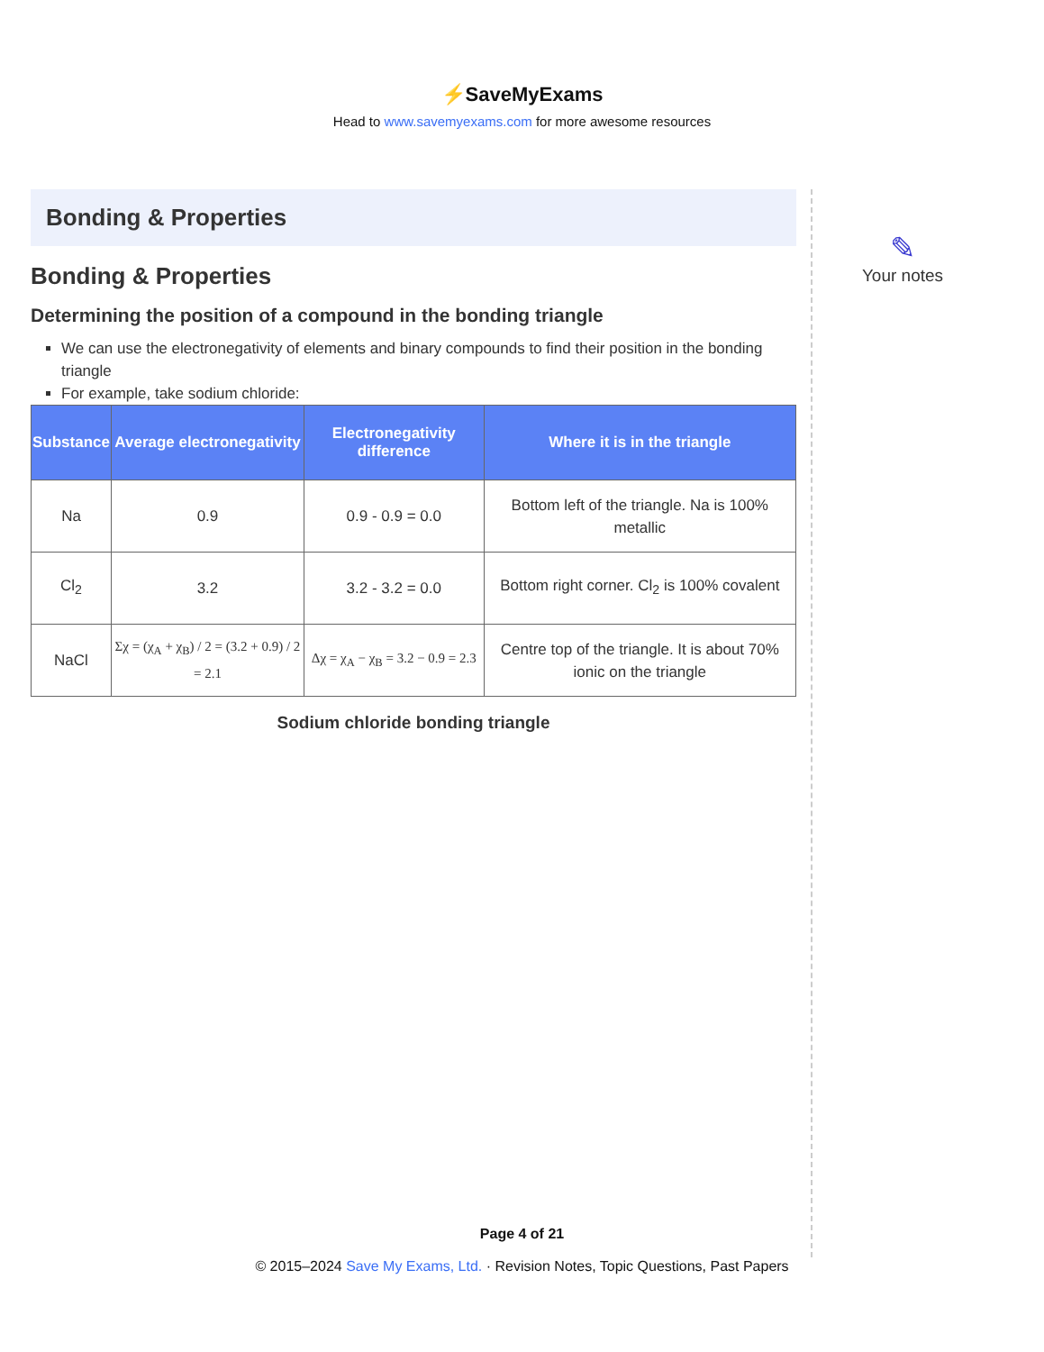⚡SaveMyExams
Head to www.savemyexams.com for more awesome resources
Bonding & Properties
Bonding & Properties
Determining the position of a compound in the bonding triangle
We can use the electronegativity of elements and binary compounds to find their position in the bonding triangle
For example, take sodium chloride:
| Substance | Average electronegativity | Electronegativity difference | Where it is in the triangle |
| --- | --- | --- | --- |
| Na | 0.9 | 0.9 - 0.9 = 0.0 | Bottom left of the triangle. Na is 100% metallic |
| Cl<sub>2</sub> | 3.2 | 3.2 - 3.2 = 0.0 | Bottom right corner. Cl<sub>2</sub> is 100% covalent |
| NaCl | Σχ = (χ<sub>A</sub> + χ<sub>B</sub>) / 2 = (3.2 + 0.9) / 2 = 2.1 | Δχ = χ<sub>A</sub> − χ<sub>B</sub> = 3.2 − 0.9 = 2.3 | Centre top of the triangle. It is about 70% ionic on the triangle |
Sodium chloride bonding triangle
✎
Your notes
Page 4 of 21
© 2015–2024 Save My Exams, Ltd. · Revision Notes, Topic Questions, Past Papers